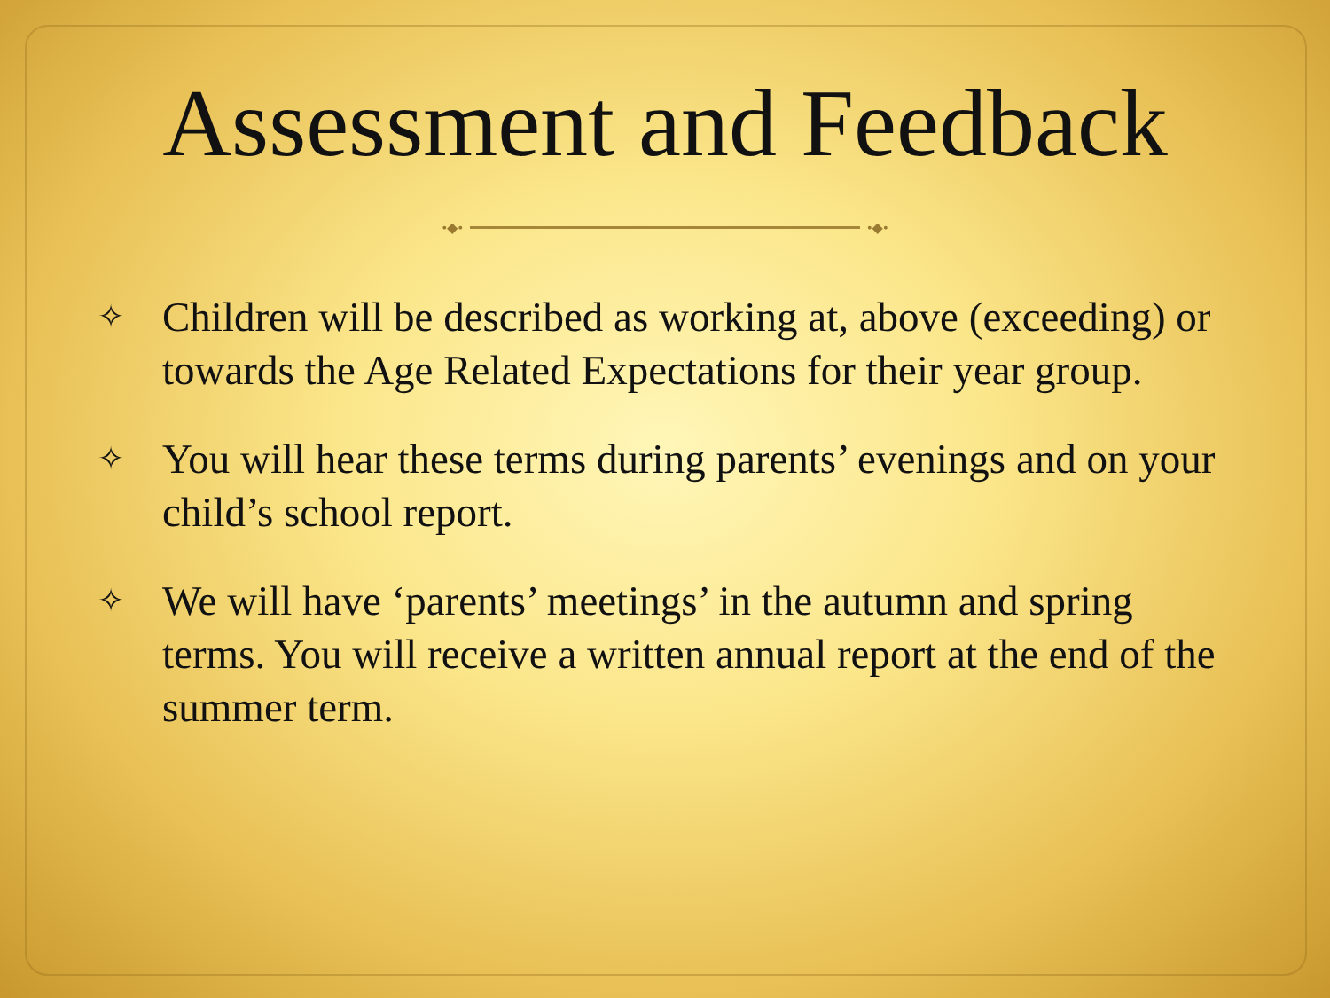Assessment and Feedback
•◆• •◆•
✧ Children will be described as working at, above (exceeding) or towards the Age Related Expectations for their year group.
✧ You will hear these terms during parents’ evenings and on your child’s school report.
✧ We will have ‘parents’ meetings’ in the autumn and spring terms. You will receive a written annual report at the end of the summer term.